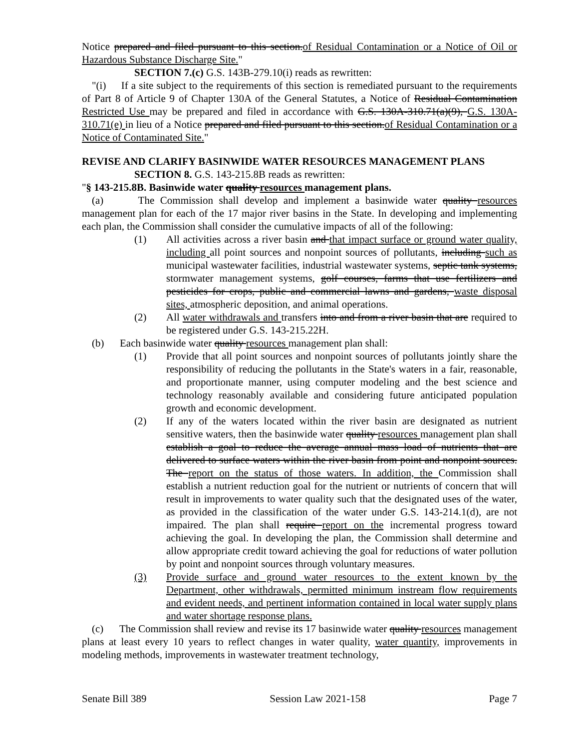Notice prepared and filed pursuant to this section.of Residual Contamination or a Notice of Oil or Hazardous Substance Discharge Site."
SECTION 7.(c) G.S. 143B-279.10(i) reads as rewritten:
"(i) If a site subject to the requirements of this section is remediated pursuant to the requirements of Part 8 of Article 9 of Chapter 130A of the General Statutes, a Notice of Residual Contamination Restricted Use may be prepared and filed in accordance with G.S. 130A-310.71(a)(9), G.S. 130A-310.71(e) in lieu of a Notice prepared and filed pursuant to this section.of Residual Contamination or a Notice of Contaminated Site."
REVISE AND CLARIFY BASINWIDE WATER RESOURCES MANAGEMENT PLANS
SECTION 8. G.S. 143-215.8B reads as rewritten:
"§ 143-215.8B. Basinwide water quality resources management plans.
(a) The Commission shall develop and implement a basinwide water quality resources management plan for each of the 17 major river basins in the State. In developing and implementing each plan, the Commission shall consider the cumulative impacts of all of the following:
(1) All activities across a river basin and that impact surface or ground water quality, including all point sources and nonpoint sources of pollutants, including such as municipal wastewater facilities, industrial wastewater systems, septic tank systems, stormwater management systems, golf courses, farms that use fertilizers and pesticides for crops, public and commercial lawns and gardens, waste disposal sites, atmospheric deposition, and animal operations.
(2) All water withdrawals and transfers into and from a river basin that are required to be registered under G.S. 143-215.22H.
(b) Each basinwide water quality resources management plan shall:
(1) Provide that all point sources and nonpoint sources of pollutants jointly share the responsibility of reducing the pollutants in the State's waters in a fair, reasonable, and proportionate manner, using computer modeling and the best science and technology reasonably available and considering future anticipated population growth and economic development.
(2) If any of the waters located within the river basin are designated as nutrient sensitive waters, then the basinwide water quality resources management plan shall establish a goal to reduce the average annual mass load of nutrients that are delivered to surface waters within the river basin from point and nonpoint sources. The report on the status of those waters. In addition, the Commission shall establish a nutrient reduction goal for the nutrient or nutrients of concern that will result in improvements to water quality such that the designated uses of the water, as provided in the classification of the water under G.S. 143-214.1(d), are not impaired. The plan shall require report on the incremental progress toward achieving the goal. In developing the plan, the Commission shall determine and allow appropriate credit toward achieving the goal for reductions of water pollution by point and nonpoint sources through voluntary measures.
(3) Provide surface and ground water resources to the extent known by the Department, other withdrawals, permitted minimum instream flow requirements and evident needs, and pertinent information contained in local water supply plans and water shortage response plans.
(c) The Commission shall review and revise its 17 basinwide water quality resources management plans at least every 10 years to reflect changes in water quality, water quantity, improvements in modeling methods, improvements in wastewater treatment technology,
Senate Bill 389 Session Law 2021-158 Page 7